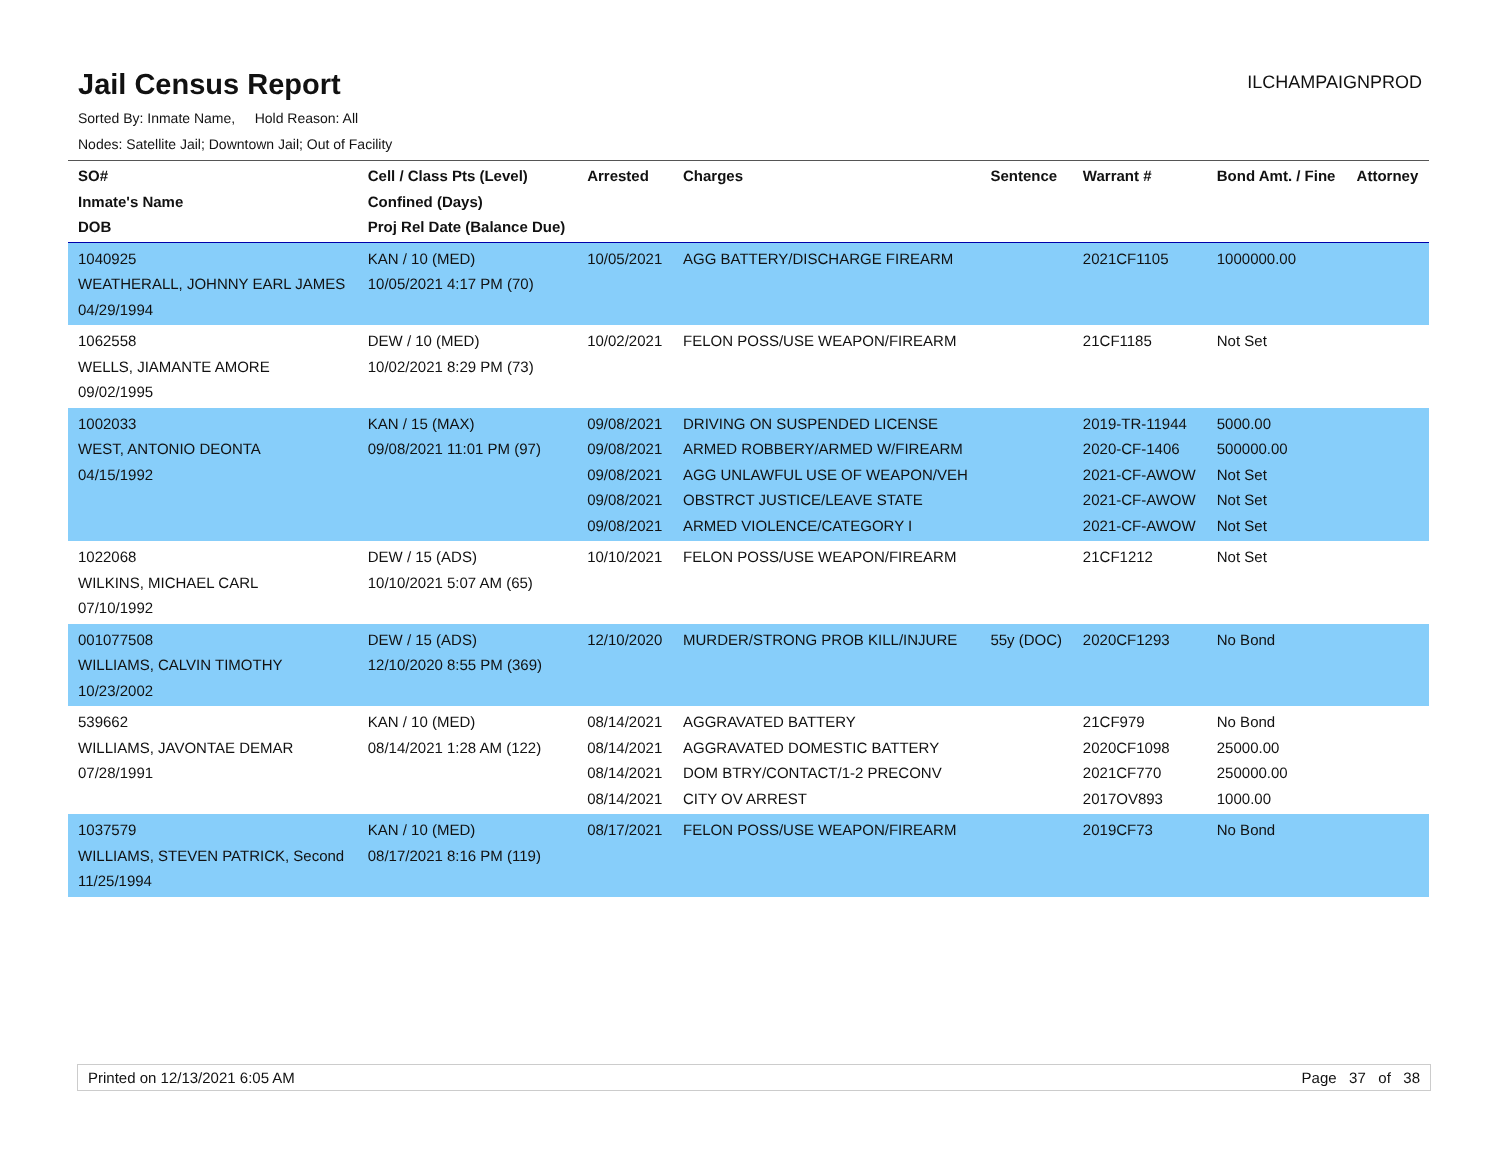Jail Census Report
ILCHAMPAIGNPROD
Sorted By: Inmate Name, Hold Reason: All
Nodes: Satellite Jail; Downtown Jail; Out of Facility
| SO# Inmate's Name DOB | Cell / Class Pts (Level) Confined (Days) Proj Rel Date (Balance Due) | Arrested | Charges | Sentence | Warrant # | Bond Amt. / Fine | Attorney |
| --- | --- | --- | --- | --- | --- | --- | --- |
| 1040925 WEATHERALL, JOHNNY EARL JAMES 04/29/1994 | KAN / 10 (MED) 10/05/2021 4:17 PM (70) | 10/05/2021 | AGG BATTERY/DISCHARGE FIREARM | | 2021CF1105 | 1000000.00 | |
| 1062558 WELLS, JIAMANTE AMORE 09/02/1995 | DEW / 10 (MED) 10/02/2021 8:29 PM (73) | 10/02/2021 | FELON POSS/USE WEAPON/FIREARM | | 21CF1185 | Not Set | |
| 1002033 WEST, ANTONIO DEONTA 04/15/1992 | KAN / 15 (MAX) 09/08/2021 11:01 PM (97) | 09/08/2021 09/08/2021 09/08/2021 09/08/2021 09/08/2021 | DRIVING ON SUSPENDED LICENSE ARMED ROBBERY/ARMED W/FIREARM AGG UNLAWFUL USE OF WEAPON/VEH OBSTRCT JUSTICE/LEAVE STATE ARMED VIOLENCE/CATEGORY I | | 2019-TR-11944 2020-CF-1406 2021-CF-AWOW 2021-CF-AWOW 2021-CF-AWOW | 5000.00 500000.00 Not Set Not Set Not Set | |
| 1022068 WILKINS, MICHAEL CARL 07/10/1992 | DEW / 15 (ADS) 10/10/2021 5:07 AM (65) | 10/10/2021 | FELON POSS/USE WEAPON/FIREARM | | 21CF1212 | Not Set | |
| 001077508 WILLIAMS, CALVIN TIMOTHY 10/23/2002 | DEW / 15 (ADS) 12/10/2020 8:55 PM (369) | 12/10/2020 | MURDER/STRONG PROB KILL/INJURE | 55y (DOC) | 2020CF1293 | No Bond | |
| 539662 WILLIAMS, JAVONTAE DEMAR 07/28/1991 | KAN / 10 (MED) 08/14/2021 1:28 AM (122) | 08/14/2021 08/14/2021 08/14/2021 08/14/2021 | AGGRAVATED BATTERY AGGRAVATED DOMESTIC BATTERY DOM BTRY/CONTACT/1-2 PRECONV CITY OV ARREST | | 21CF979 2020CF1098 2021CF770 2017OV893 | No Bond 25000.00 250000.00 1000.00 | |
| 1037579 WILLIAMS, STEVEN PATRICK, Second 11/25/1994 | KAN / 10 (MED) 08/17/2021 8:16 PM (119) | 08/17/2021 | FELON POSS/USE WEAPON/FIREARM | | 2019CF73 | No Bond | |
Printed on 12/13/2021 6:05 AM Page 37 of 38